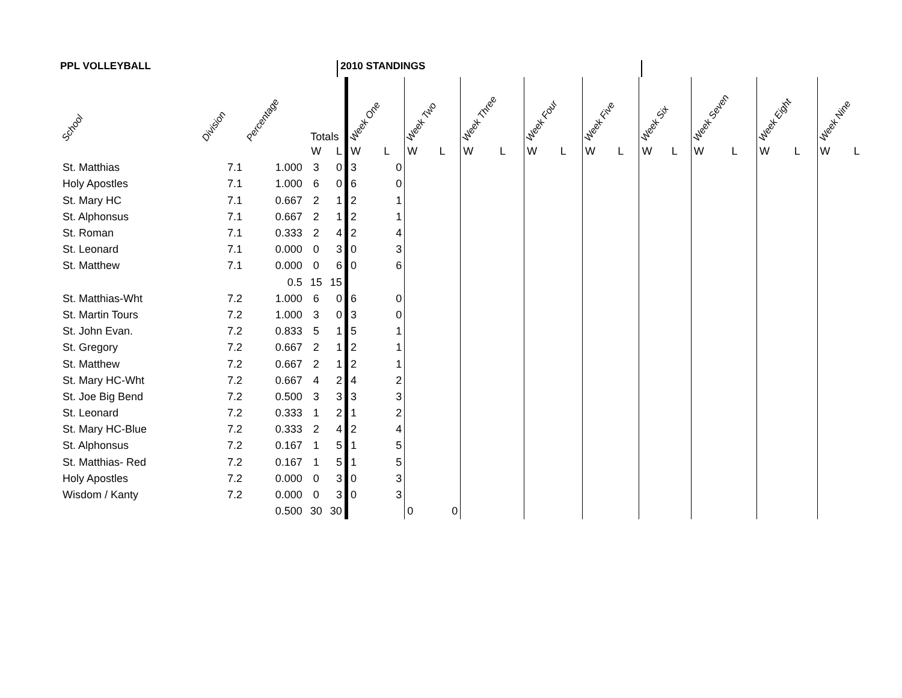PPL VOLLEYBALL 2010 STANDINGS
| School | Division | Percentage | Totals | | Week One | | Week Two | | Week Three | | Week Four | | Week Five | | Week Six | | Week Seven | | Week Eight | | Week Nine | |
| --- | --- | --- | --- | --- | --- | --- | --- | --- | --- | --- | --- | --- | --- | --- | --- | --- | --- | --- | --- | --- | --- | --- |
| | | | W | L | W | L | W | L | W | L | W | L | W | L | W | L | W | L | W | L | W | L |
| St. Matthias | 7.1 | 1.000 | 3 | 0 | 3 | 0 | | | | | | | | | | | | | | | | |
| Holy Apostles | 7.1 | 1.000 | 6 | 0 | 6 | 0 | | | | | | | | | | | | | | | | |
| St. Mary HC | 7.1 | 0.667 | 2 | 1 | 2 | 1 | | | | | | | | | | | | | | | | |
| St. Alphonsus | 7.1 | 0.667 | 2 | 1 | 2 | 1 | | | | | | | | | | | | | | | | |
| St. Roman | 7.1 | 0.333 | 2 | 4 | 2 | 4 | | | | | | | | | | | | | | | | |
| St. Leonard | 7.1 | 0.000 | 0 | 3 | 0 | 3 | | | | | | | | | | | | | | | | |
| St. Matthew | 7.1 | 0.000 | 0 | 6 | 0 | 6 | | | | | | | | | | | | | | | | |
| | | 0.5 | 15 | 15 | | | | | | | | | | | | | | | | | | |
| St. Matthias-Wht | 7.2 | 1.000 | 6 | 0 | 6 | 0 | | | | | | | | | | | | | | | | |
| St. Martin Tours | 7.2 | 1.000 | 3 | 0 | 3 | 0 | | | | | | | | | | | | | | | | |
| St. John Evan. | 7.2 | 0.833 | 5 | 1 | 5 | 1 | | | | | | | | | | | | | | | | |
| St. Gregory | 7.2 | 0.667 | 2 | 1 | 2 | 1 | | | | | | | | | | | | | | | | |
| St. Matthew | 7.2 | 0.667 | 2 | 1 | 2 | 1 | | | | | | | | | | | | | | | | |
| St. Mary HC-Wht | 7.2 | 0.667 | 4 | 2 | 4 | 2 | | | | | | | | | | | | | | | | |
| St. Joe Big Bend | 7.2 | 0.500 | 3 | 3 | 3 | 3 | | | | | | | | | | | | | | | | |
| St. Leonard | 7.2 | 0.333 | 1 | 2 | 1 | 2 | | | | | | | | | | | | | | | | |
| St. Mary HC-Blue | 7.2 | 0.333 | 2 | 4 | 2 | 4 | | | | | | | | | | | | | | | | |
| St. Alphonsus | 7.2 | 0.167 | 1 | 5 | 1 | 5 | | | | | | | | | | | | | | | | |
| St. Matthias- Red | 7.2 | 0.167 | 1 | 5 | 1 | 5 | | | | | | | | | | | | | | | | |
| Holy Apostles | 7.2 | 0.000 | 0 | 3 | 0 | 3 | | | | | | | | | | | | | | | | |
| Wisdom / Kanty | 7.2 | 0.000 | 0 | 3 | 0 | 3 | | | | | | | | | | | | | | | | |
| | | 0.500 | 30 | 30 | | | 0 | 0 | | | | | | | | | | | | | | |